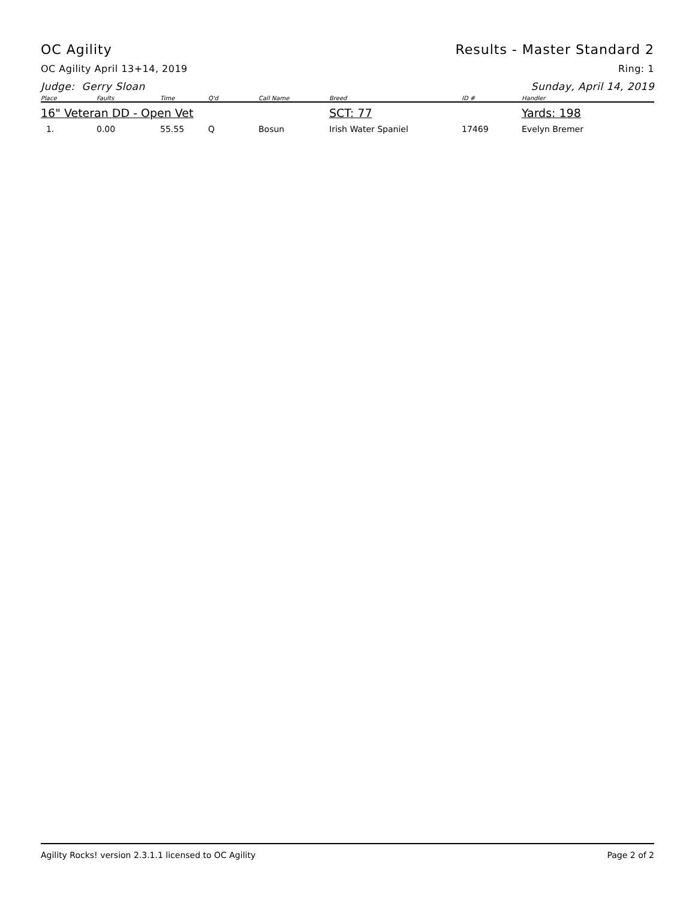OC Agility Results - Master Standard 2
OC Agility April 13+14, 2019 Ring: 1
Judge: Gerry Sloan Sunday, April 14, 2019
| Place | Faults | Time | Q'd | Call Name | Breed | ID # | Handler |
| --- | --- | --- | --- | --- | --- | --- | --- |
| 16" Veteran DD - Open Vet | | | | | SCT: 77 | | Yards: 198 |
| 1. | 0.00 | 55.55 | Q | Bosun | Irish Water Spaniel | 17469 | Evelyn Bremer |
Agility Rocks! version 2.3.1.1 licensed to OC Agility Page 2 of 2